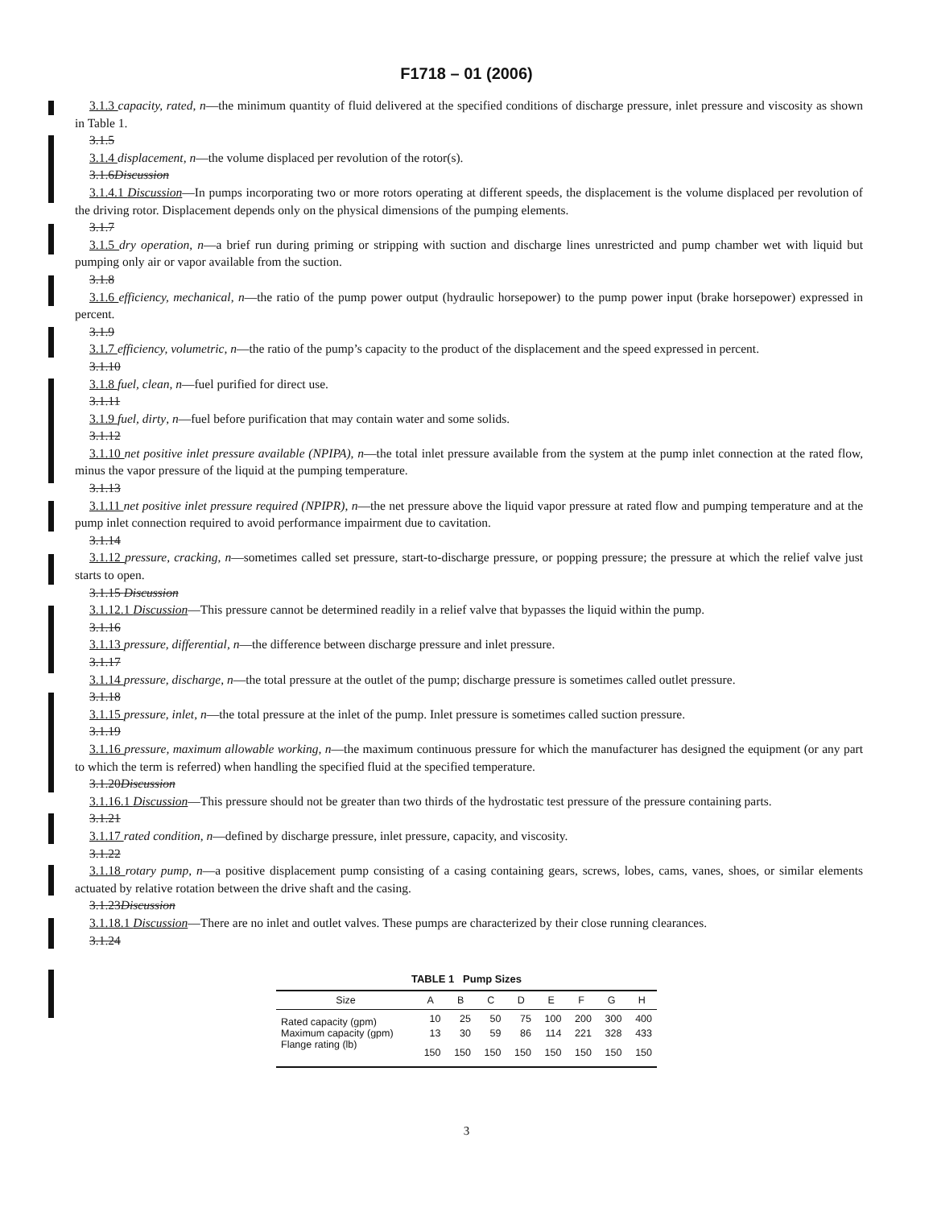F1718 – 01 (2006)
3.1.3 capacity, rated, n—the minimum quantity of fluid delivered at the specified conditions of discharge pressure, inlet pressure and viscosity as shown in Table 1.
3.1.5
3.1.4 displacement, n—the volume displaced per revolution of the rotor(s).
3.1.6Discussion
3.1.4.1 Discussion—In pumps incorporating two or more rotors operating at different speeds, the displacement is the volume displaced per revolution of the driving rotor. Displacement depends only on the physical dimensions of the pumping elements.
3.1.7
3.1.5 dry operation, n—a brief run during priming or stripping with suction and discharge lines unrestricted and pump chamber wet with liquid but pumping only air or vapor available from the suction.
3.1.8
3.1.6 efficiency, mechanical, n—the ratio of the pump power output (hydraulic horsepower) to the pump power input (brake horsepower) expressed in percent.
3.1.9
3.1.7 efficiency, volumetric, n—the ratio of the pump’s capacity to the product of the displacement and the speed expressed in percent.
3.1.10
3.1.8 fuel, clean, n—fuel purified for direct use.
3.1.11
3.1.9 fuel, dirty, n—fuel before purification that may contain water and some solids.
3.1.12
3.1.10 net positive inlet pressure available (NPIPA), n—the total inlet pressure available from the system at the pump inlet connection at the rated flow, minus the vapor pressure of the liquid at the pumping temperature.
3.1.13
3.1.11 net positive inlet pressure required (NPIPR), n—the net pressure above the liquid vapor pressure at rated flow and pumping temperature and at the pump inlet connection required to avoid performance impairment due to cavitation.
3.1.14
3.1.12 pressure, cracking, n—sometimes called set pressure, start-to-discharge pressure, or popping pressure; the pressure at which the relief valve just starts to open.
3.1.15 Discussion
3.1.12.1 Discussion—This pressure cannot be determined readily in a relief valve that bypasses the liquid within the pump.
3.1.16
3.1.13 pressure, differential, n—the difference between discharge pressure and inlet pressure.
3.1.17
3.1.14 pressure, discharge, n—the total pressure at the outlet of the pump; discharge pressure is sometimes called outlet pressure.
3.1.18
3.1.15 pressure, inlet, n—the total pressure at the inlet of the pump. Inlet pressure is sometimes called suction pressure.
3.1.19
3.1.16 pressure, maximum allowable working, n—the maximum continuous pressure for which the manufacturer has designed the equipment (or any part to which the term is referred) when handling the specified fluid at the specified temperature.
3.1.20Discussion
3.1.16.1 Discussion—This pressure should not be greater than two thirds of the hydrostatic test pressure of the pressure containing parts.
3.1.21
3.1.17 rated condition, n—defined by discharge pressure, inlet pressure, capacity, and viscosity.
3.1.22
3.1.18 rotary pump, n—a positive displacement pump consisting of a casing containing gears, screws, lobes, cams, vanes, shoes, or similar elements actuated by relative rotation between the drive shaft and the casing.
3.1.23Discussion
3.1.18.1 Discussion—There are no inlet and outlet valves. These pumps are characterized by their close running clearances.
3.1.24
TABLE 1 Pump Sizes
| Size | A | B | C | D | E | F | G | H |
| --- | --- | --- | --- | --- | --- | --- | --- | --- |
| Rated capacity (gpm) | 10 | 25 | 50 | 75 | 100 | 200 | 300 | 400 |
| Maximum capacity (gpm) | 13 | 30 | 59 | 86 | 114 | 221 | 328 | 433 |
| Flange rating (lb) | 150 | 150 | 150 | 150 | 150 | 150 | 150 | 150 |
3